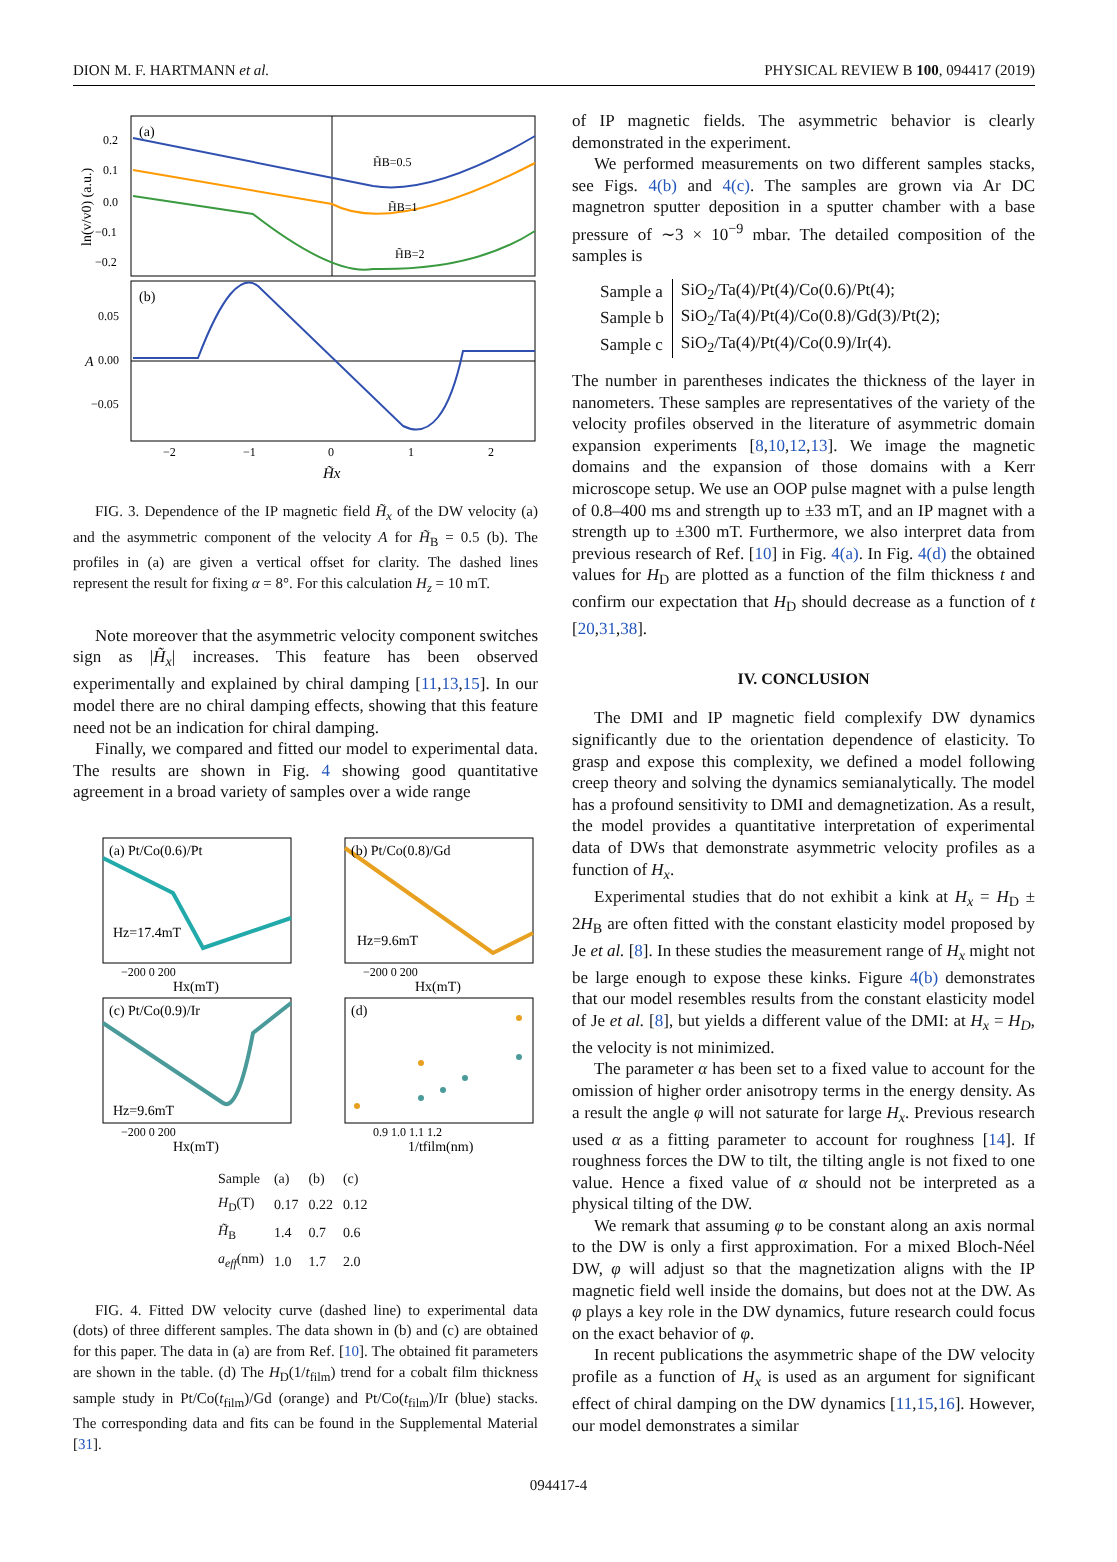DION M. F. HARTMANN et al. PHYSICAL REVIEW B 100, 094417 (2019)
(a)
(b)
H̃B=0.5
H̃B=1
H̃B=2
0.2
0.1
0.0
−0.1
−0.2
0.05
0.00
−0.05
−2
−1
0
1
2
H̃x
ln(v/v0) (a.u.)
A
FIG. 3. Dependence of the IP magnetic field H̃<sub>x</sub> of the DW velocity (a) and the asymmetric component of the velocity A for H̃<sub>B</sub> = 0.5 (b). The profiles in (a) are given a vertical offset for clarity. The dashed lines represent the result for fixing α = 8°. For this calculation H<sub>z</sub> = 10 mT.
Note moreover that the asymmetric velocity component switches sign as |H̃<sub>x</sub>| increases. This feature has been observed experimentally and explained by chiral damping [11,13,15]. In our model there are no chiral damping effects, showing that this feature need not be an indication for chiral damping.
Finally, we compared and fitted our model to experimental data. The results are shown in Fig. 4 showing good quantitative agreement in a broad variety of samples over a wide range
(a) Pt/Co(0.6)/Pt
(b) Pt/Co(0.8)/Gd
(c) Pt/Co(0.9)/Ir
(d)
Hz=17.4mT
Hz=9.6mT
Hz=9.6mT
−200 0 200
−200 0 200
−200 0 200
0.9 1.0 1.1 1.2
Hx(mT)
Hx(mT)
Hx(mT)
1/tfilm(nm)
| Sample | (a) | (b) | (c) |
| --- | --- | --- | --- |
| H<sub>D</sub>(T) | 0.17 | 0.22 | 0.12 |
| H̃<sub>B</sub> | 1.4 | 0.7 | 0.6 |
| a<sub>eff</sub> (nm) | 1.0 | 1.7 | 2.0 |
FIG. 4. Fitted DW velocity curve (dashed line) to experimental data (dots) of three different samples. The data shown in (b) and (c) are obtained for this paper. The data in (a) are from Ref. [10]. The obtained fit parameters are shown in the table. (d) The H<sub>D</sub>(1/t<sub>film</sub>) trend for a cobalt film thickness sample study in Pt/Co(t<sub>film</sub>)/Gd (orange) and Pt/Co(t<sub>film</sub>)/Ir (blue) stacks. The corresponding data and fits can be found in the Supplemental Material [31].
of IP magnetic fields. The asymmetric behavior is clearly demonstrated in the experiment.
We performed measurements on two different samples stacks, see Figs. 4(b) and 4(c). The samples are grown via Ar DC magnetron sputter deposition in a sputter chamber with a base pressure of ∼3 × 10<sup>−9</sup> mbar. The detailed composition of the samples is
| Sample a | SiO<sub>2</sub>/Ta(4)/Pt(4)/Co(0.6)/Pt(4); |
| Sample b | SiO<sub>2</sub>/Ta(4)/Pt(4)/Co(0.8)/Gd(3)/Pt(2); |
| Sample c | SiO<sub>2</sub>/Ta(4)/Pt(4)/Co(0.9)/Ir(4). |
The number in parentheses indicates the thickness of the layer in nanometers. These samples are representatives of the variety of the velocity profiles observed in the literature of asymmetric domain expansion experiments [8,10,12,13]. We image the magnetic domains and the expansion of those domains with a Kerr microscope setup. We use an OOP pulse magnet with a pulse length of 0.8–400 ms and strength up to ±33 mT, and an IP magnet with a strength up to ±300 mT. Furthermore, we also interpret data from previous research of Ref. [10] in Fig. 4(a). In Fig. 4(d) the obtained values for H<sub>D</sub> are plotted as a function of the film thickness t and confirm our expectation that H<sub>D</sub> should decrease as a function of t [20,31,38].
IV. CONCLUSION
The DMI and IP magnetic field complexify DW dynamics significantly due to the orientation dependence of elasticity. To grasp and expose this complexity, we defined a model following creep theory and solving the dynamics semianalytically. The model has a profound sensitivity to DMI and demagnetization. As a result, the model provides a quantitative interpretation of experimental data of DWs that demonstrate asymmetric velocity profiles as a function of H<sub>x</sub>.
Experimental studies that do not exhibit a kink at H<sub>x</sub> = H<sub>D</sub> ± 2H<sub>B</sub> are often fitted with the constant elasticity model proposed by Je et al. [8]. In these studies the measurement range of H<sub>x</sub> might not be large enough to expose these kinks. Figure 4(b) demonstrates that our model resembles results from the constant elasticity model of Je et al. [8], but yields a different value of the DMI: at H<sub>x</sub> = H<sub>D</sub>, the velocity is not minimized.
The parameter α has been set to a fixed value to account for the omission of higher order anisotropy terms in the energy density. As a result the angle φ will not saturate for large H<sub>x</sub>. Previous research used α as a fitting parameter to account for roughness [14]. If roughness forces the DW to tilt, the tilting angle is not fixed to one value. Hence a fixed value of α should not be interpreted as a physical tilting of the DW.
We remark that assuming φ to be constant along an axis normal to the DW is only a first approximation. For a mixed Bloch-Néel DW, φ will adjust so that the magnetization aligns with the IP magnetic field well inside the domains, but does not at the DW. As φ plays a key role in the DW dynamics, future research could focus on the exact behavior of φ.
In recent publications the asymmetric shape of the DW velocity profile as a function of H<sub>x</sub> is used as an argument for significant effect of chiral damping on the DW dynamics [11,15,16]. However, our model demonstrates a similar
094417-4